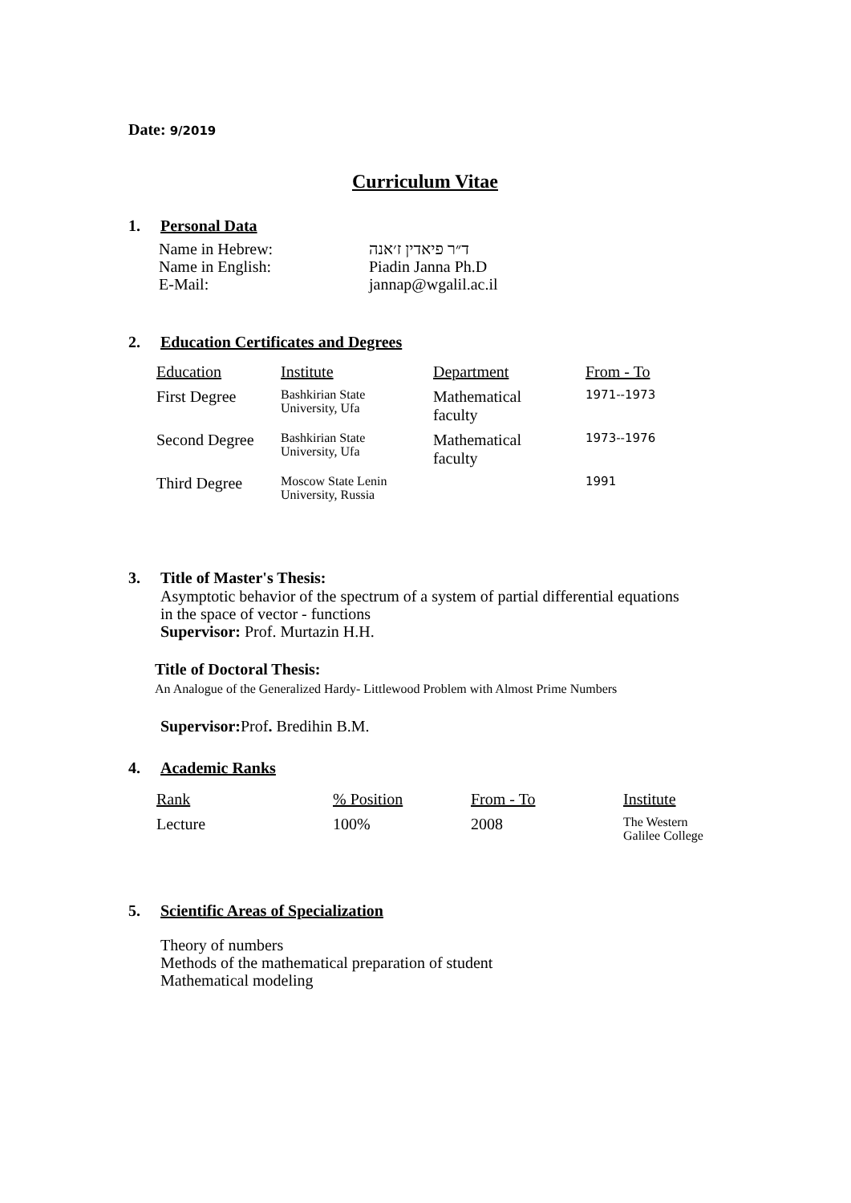Date: 9/2019
Curriculum Vitae
1. Personal Data
| Name in Hebrew: | ד״ר פיאדין ז׳אנה |
| Name in English: | Piadin Janna Ph.D |
| E-Mail: | jannap@wgalil.ac.il |
2. Education Certificates and Degrees
| Education | Institute | Department | From - To |
| --- | --- | --- | --- |
| First Degree | Bashkirian State University, Ufa | Mathematical faculty | 1971--1973 |
| Second Degree | Bashkirian State University, Ufa | Mathematical faculty | 1973--1976 |
| Third Degree | Moscow State Lenin University, Russia | | 1991 |
3. Title of Master's Thesis:
Asymptotic behavior of the spectrum of a system of partial differential equations
in the space of vector - functions
Supervisor: Prof. Murtazin H.H.
Title of Doctoral Thesis:
An Analogue of the Generalized Hardy- Littlewood Problem with Almost Prime Numbers
Supervisor: Prof. Bredihin B.M.
4. Academic Ranks
| Rank | % Position | From - To | Institute |
| --- | --- | --- | --- |
| Lecture | 100% | 2008 | The Western Galilee College |
5. Scientific Areas of Specialization
Theory of numbers
Methods of the mathematical preparation of student
Mathematical modeling